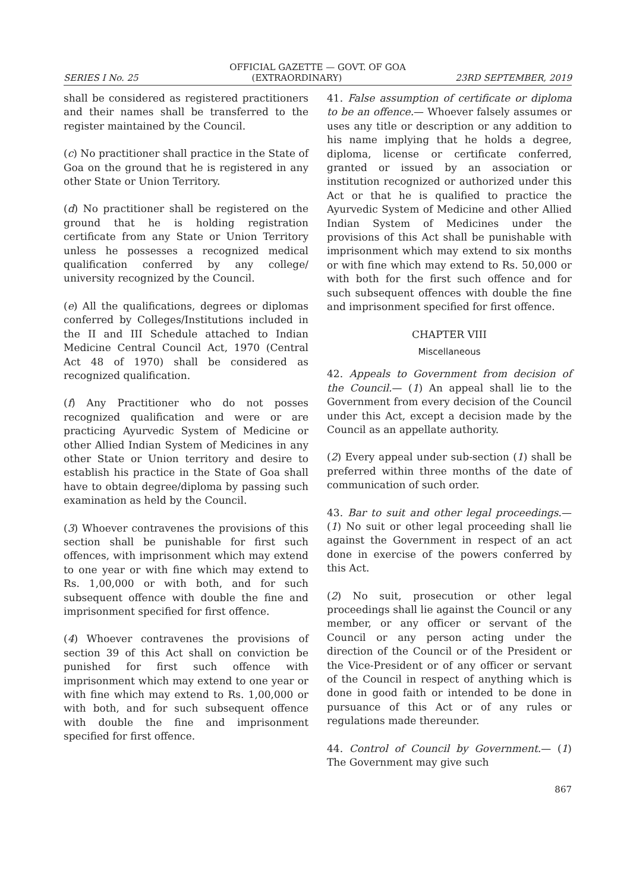OFFICIAL GAZETTE — GOVT. OF GOA
SERIES I No. 25 (EXTRAORDINARY) 23RD SEPTEMBER, 2019
shall be considered as registered practitioners and their names shall be transferred to the register maintained by the Council.
(c) No practitioner shall practice in the State of Goa on the ground that he is registered in any other State or Union Territory.
(d) No practitioner shall be registered on the ground that he is holding registration certificate from any State or Union Territory unless he possesses a recognized medical qualification conferred by any college/ university recognized by the Council.
(e) All the qualifications, degrees or diplomas conferred by Colleges/Institutions included in the II and III Schedule attached to Indian Medicine Central Council Act, 1970 (Central Act 48 of 1970) shall be considered as recognized qualification.
(f) Any Practitioner who do not posses recognized qualification and were or are practicing Ayurvedic System of Medicine or other Allied Indian System of Medicines in any other State or Union territory and desire to establish his practice in the State of Goa shall have to obtain degree/diploma by passing such examination as held by the Council.
(3) Whoever contravenes the provisions of this section shall be punishable for first such offences, with imprisonment which may extend to one year or with fine which may extend to Rs. 1,00,000 or with both, and for such subsequent offence with double the fine and imprisonment specified for first offence.
(4) Whoever contravenes the provisions of section 39 of this Act shall on conviction be punished for first such offence with imprisonment which may extend to one year or with fine which may extend to Rs. 1,00,000 or with both, and for such subsequent offence with double the fine and imprisonment specified for first offence.
41. False assumption of certificate or diploma to be an offence.— Whoever falsely assumes or uses any title or description or any addition to his name implying that he holds a degree, diploma, license or certificate conferred, granted or issued by an association or institution recognized or authorized under this Act or that he is qualified to practice the Ayurvedic System of Medicine and other Allied Indian System of Medicines under the provisions of this Act shall be punishable with imprisonment which may extend to six months or with fine which may extend to Rs. 50,000 or with both for the first such offence and for such subsequent offences with double the fine and imprisonment specified for first offence.
CHAPTER VIII
Miscellaneous
42. Appeals to Government from decision of the Council.— (1) An appeal shall lie to the Government from every decision of the Council under this Act, except a decision made by the Council as an appellate authority.
(2) Every appeal under sub-section (1) shall be preferred within three months of the date of communication of such order.
43. Bar to suit and other legal proceedings.— (1) No suit or other legal proceeding shall lie against the Government in respect of an act done in exercise of the powers conferred by this Act.
(2) No suit, prosecution or other legal proceedings shall lie against the Council or any member, or any officer or servant of the Council or any person acting under the direction of the Council or of the President or the Vice-President or of any officer or servant of the Council in respect of anything which is done in good faith or intended to be done in pursuance of this Act or of any rules or regulations made thereunder.
44. Control of Council by Government.— (1) The Government may give such
867